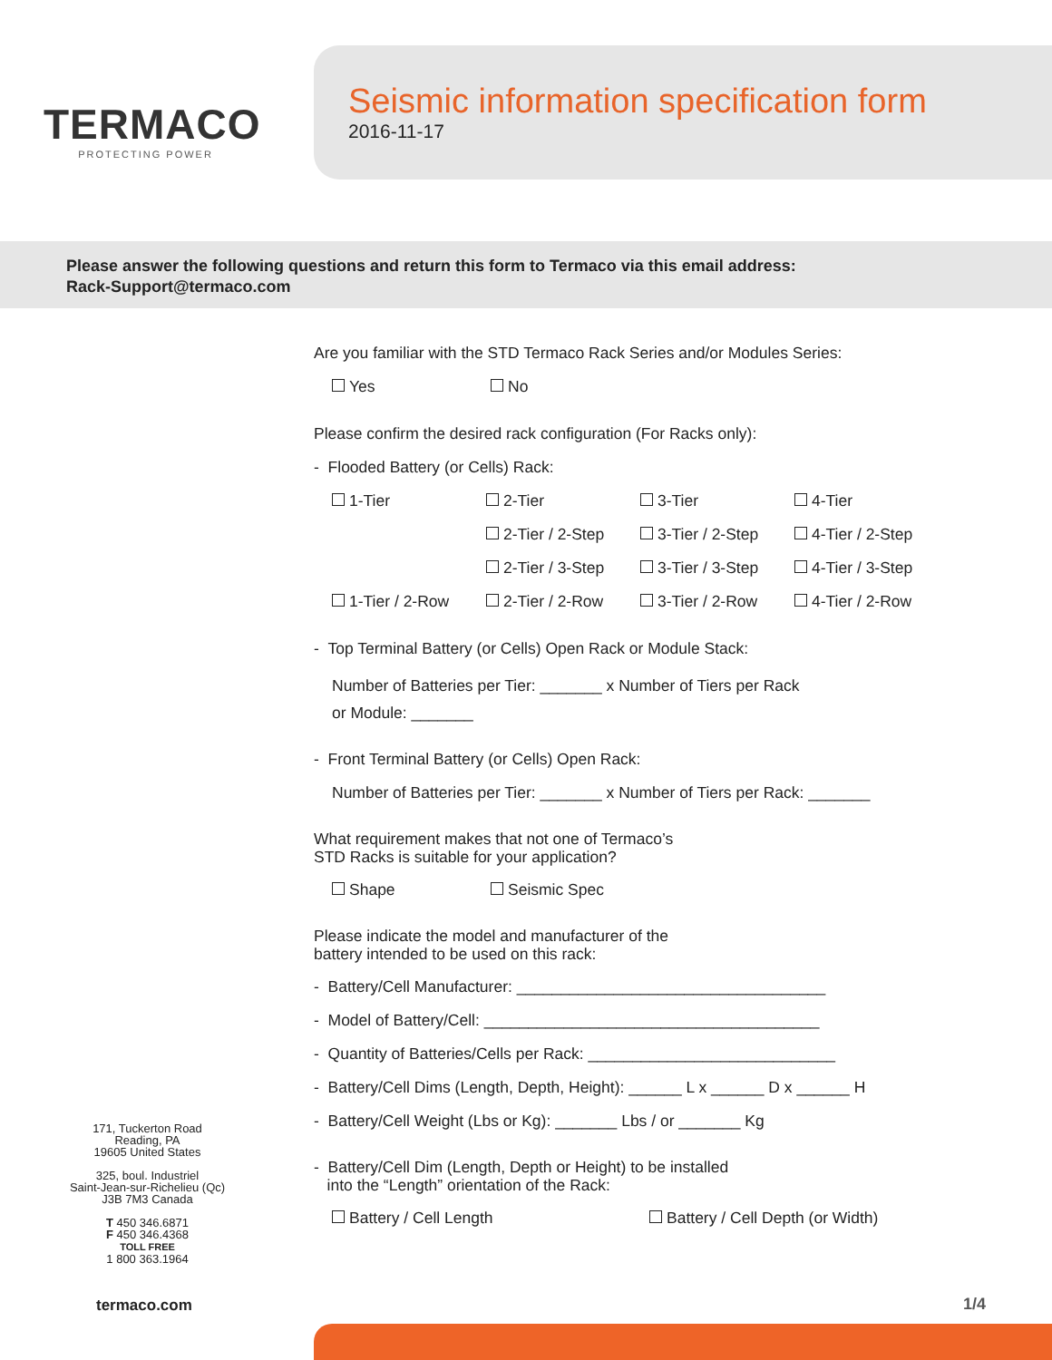TERMACO
PROTECTING POWER
Seismic information specification form
2016-11-17
Please answer the following questions and return this form to Termaco via this email address:
Rack-Support@termaco.com
Are you familiar with the STD Termaco Rack Series and/or Modules Series:
Yes No
Please confirm the desired rack configuration (For Racks only):
- Flooded Battery (or Cells) Rack:
1-Tier 2-Tier 3-Tier 4-Tier
2-Tier / 2-Step 3-Tier / 2-Step 4-Tier / 2-Step
2-Tier / 3-Step 3-Tier / 3-Step 4-Tier / 3-Step
1-Tier / 2-Row 2-Tier / 2-Row 3-Tier / 2-Row 4-Tier / 2-Row
- Top Terminal Battery (or Cells) Open Rack or Module Stack:
Number of Batteries per Tier: _______ x Number of Tiers per Rack
or Module: _______
- Front Terminal Battery (or Cells) Open Rack:
Number of Batteries per Tier: _______ x Number of Tiers per Rack: _______
What requirement makes that not one of Termaco’s
STD Racks is suitable for your application?
Shape Seismic Spec
Please indicate the model and manufacturer of the
battery intended to be used on this rack:
- Battery/Cell Manufacturer: ___________________________________
- Model of Battery/Cell: ______________________________________
- Quantity of Batteries/Cells per Rack: ____________________________
- Battery/Cell Dims (Length, Depth, Height): ______ L x ______ D x ______ H
- Battery/Cell Weight (Lbs or Kg): _______ Lbs / or _______ Kg
- Battery/Cell Dim (Length, Depth or Height) to be installed
into the “Length” orientation of the Rack:
Battery / Cell Length Battery / Cell Depth (or Width)
171, Tuckerton Road
Reading, PA
19605 United States
325, boul. Industriel
Saint-Jean-sur-Richelieu (Qc)
J3B 7M3 Canada
T 450 346.6871
F 450 346.4368
TOLL FREE
1 800 363.1964
termaco.com 1/4